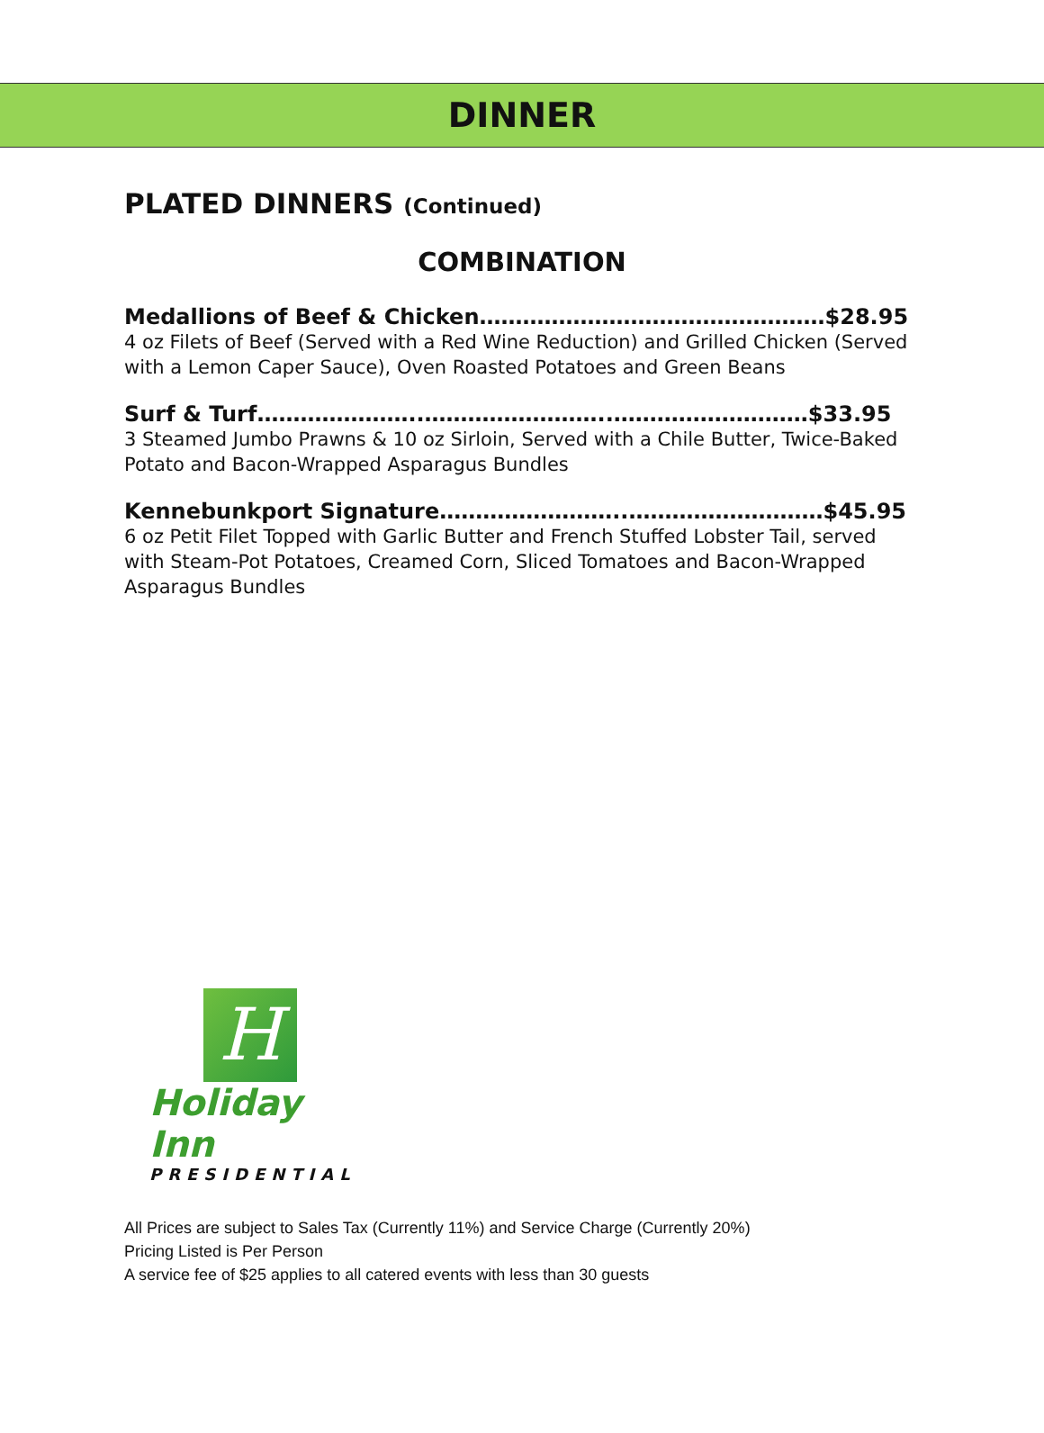DINNER
PLATED DINNERS (Continued)
COMBINATION
Medallions of Beef & Chicken…………………………………………$28.95
4 oz Filets of Beef (Served with a Red Wine Reduction) and Grilled Chicken (Served with a Lemon Caper Sauce), Oven Roasted Potatoes and Green Beans
Surf & Turf…………………..……………………..………………………$33.95
3 Steamed Jumbo Prawns & 10 oz Sirloin, Served with a Chile Butter, Twice-Baked Potato and Bacon-Wrapped Asparagus Bundles
Kennebunkport Signature……………………..………………………$45.95
6 oz Petit Filet Topped with Garlic Butter and French Stuffed Lobster Tail, served with Steam-Pot Potatoes, Creamed Corn, Sliced Tomatoes and Bacon-Wrapped Asparagus Bundles
H
Holiday Inn
PRESIDENTIAL
All Prices are subject to Sales Tax (Currently 11%) and Service Charge (Currently 20%)
Pricing Listed is Per Person
A service fee of $25 applies to all catered events with less than 30 guests